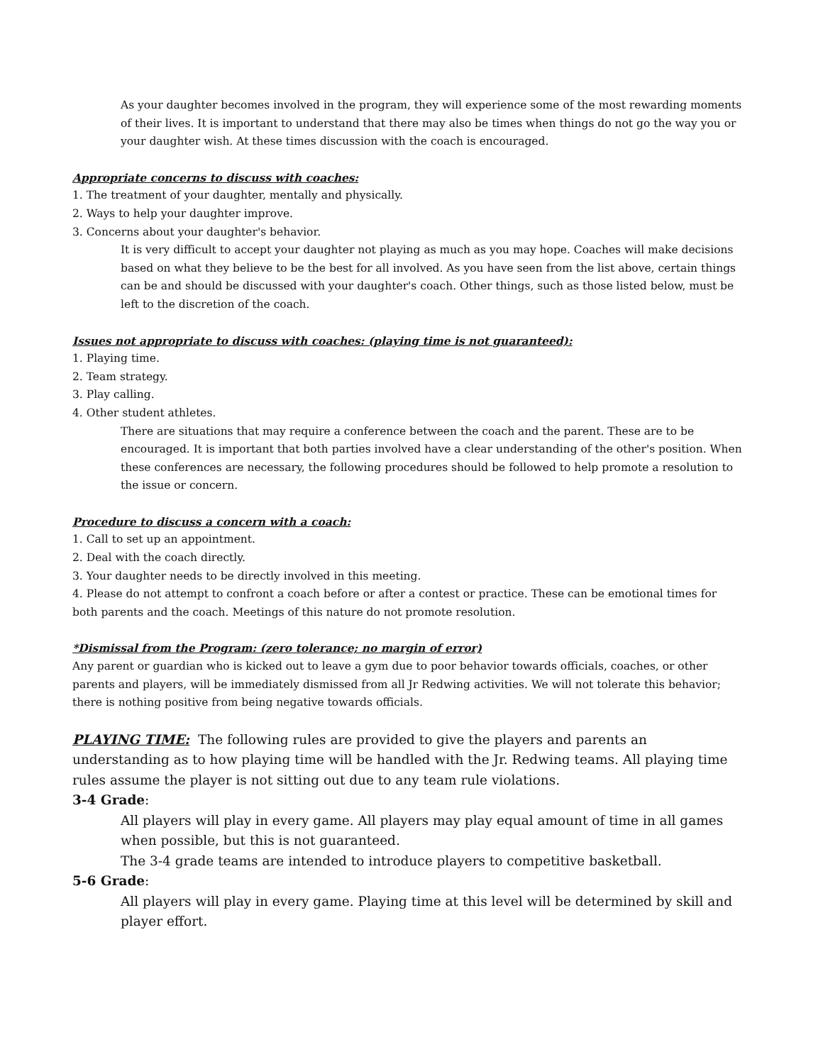As your daughter becomes involved in the program, they will experience some of the most rewarding moments of their lives. It is important to understand that there may also be times when things do not go the way you or your daughter wish. At these times discussion with the coach is encouraged.
Appropriate concerns to discuss with coaches:
1. The treatment of your daughter, mentally and physically.
2. Ways to help your daughter improve.
3. Concerns about your daughter's behavior.
It is very difficult to accept your daughter not playing as much as you may hope. Coaches will make decisions based on what they believe to be the best for all involved. As you have seen from the list above, certain things can be and should be discussed with your daughter's coach. Other things, such as those listed below, must be left to the discretion of the coach.
Issues not appropriate to discuss with coaches: (playing time is not guaranteed):
1. Playing time.
2. Team strategy.
3. Play calling.
4. Other student athletes.
There are situations that may require a conference between the coach and the parent. These are to be encouraged. It is important that both parties involved have a clear understanding of the other's position. When these conferences are necessary, the following procedures should be followed to help promote a resolution to the issue or concern.
Procedure to discuss a concern with a coach:
1. Call to set up an appointment.
2. Deal with the coach directly.
3. Your daughter needs to be directly involved in this meeting.
4. Please do not attempt to confront a coach before or after a contest or practice. These can be emotional times for both parents and the coach. Meetings of this nature do not promote resolution.
*Dismissal from the Program: (zero tolerance; no margin of error)
Any parent or guardian who is kicked out to leave a gym due to poor behavior towards officials, coaches, or other parents and players, will be immediately dismissed from all Jr Redwing activities. We will not tolerate this behavior; there is nothing positive from being negative towards officials.
PLAYING TIME: The following rules are provided to give the players and parents an understanding as to how playing time will be handled with the Jr. Redwing teams. All playing time rules assume the player is not sitting out due to any team rule violations.
3-4 Grade:
All players will play in every game. All players may play equal amount of time in all games when possible, but this is not guaranteed.
The 3-4 grade teams are intended to introduce players to competitive basketball.
5-6 Grade:
All players will play in every game. Playing time at this level will be determined by skill and player effort.